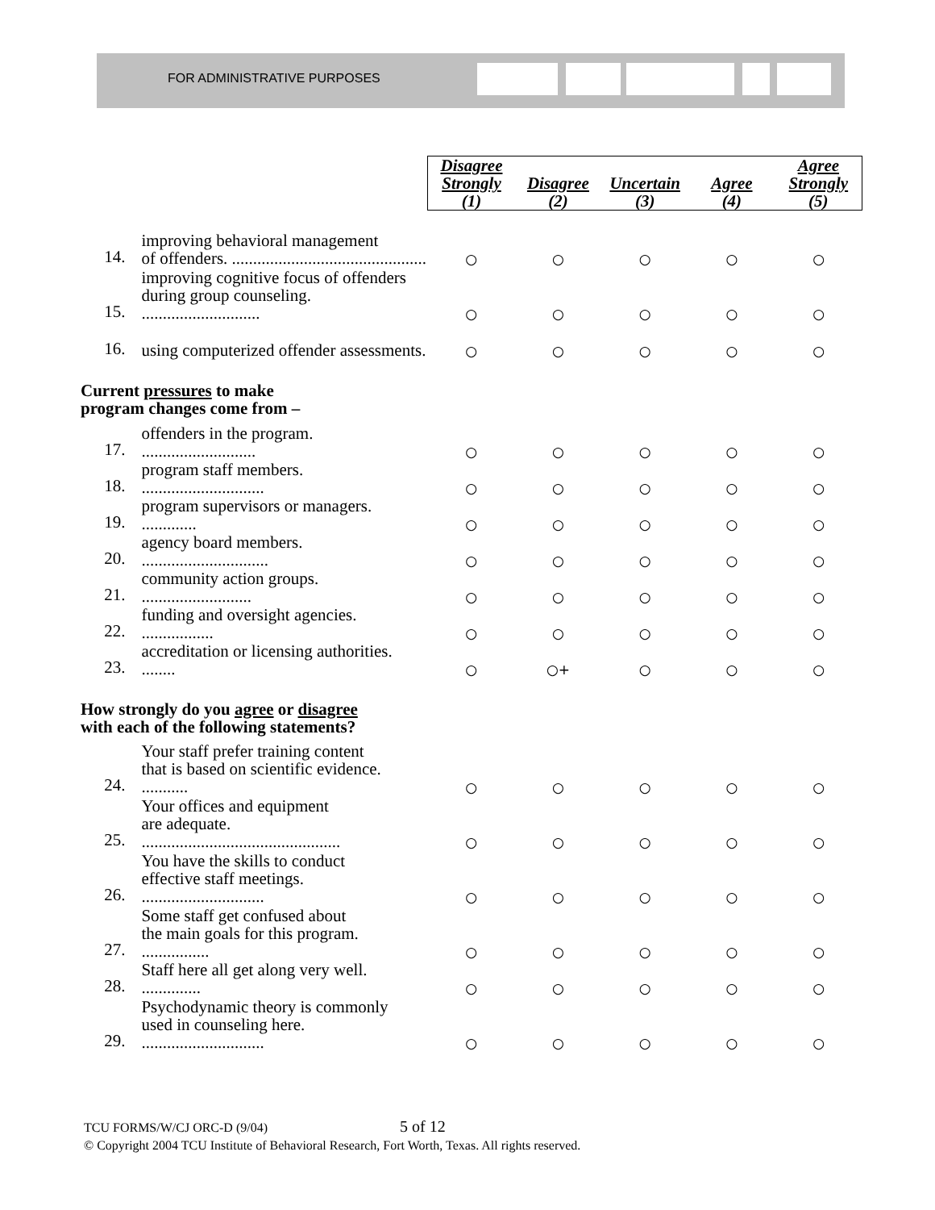FOR ADMINISTRATIVE PURPOSES
| | | Disagree Strongly (1) | Disagree (2) | Uncertain (3) | Agree (4) | Agree Strongly (5) |
| --- | --- | --- | --- | --- | --- | --- |
| 14. | improving behavioral management of offenders. .............................................. | ○ | ○ | ○ | ○ | ○ |
| 15. | improving cognitive focus of offenders during group counseling. ............................ | ○ | ○ | ○ | ○ | ○ |
| 16. | using computerized offender assessments. | ○ | ○ | ○ | ○ | ○ |
| Current pressures to make program changes come from – | | | | | | |
| 17. | offenders in the program. ........................... | ○ | ○ | ○ | ○ | ○ |
| 18. | program staff members. ............................. | ○ | ○ | ○ | ○ | ○ |
| 19. | program supervisors or managers. ............. | ○ | ○ | ○ | ○ | ○ |
| 20. | agency board members. .............................. | ○ | ○ | ○ | ○ | ○ |
| 21. | community action groups. .......................... | ○ | ○ | ○ | ○ | ○ |
| 22. | funding and oversight agencies. ................. | ○ | ○ | ○ | ○ | ○ |
| 23. | accreditation or licensing authorities. ........ | ○ | ○+ | ○ | ○ | ○ |
| How strongly do you agree or disagree with each of the following statements? | | | | | | |
| 24. | Your staff prefer training content that is based on scientific evidence. ........... | ○ | ○ | ○ | ○ | ○ |
| 25. | Your offices and equipment are adequate. ............................................... | ○ | ○ | ○ | ○ | ○ |
| 26. | You have the skills to conduct effective staff meetings. ............................. | ○ | ○ | ○ | ○ | ○ |
| 27. | Some staff get confused about the main goals for this program. ................ | ○ | ○ | ○ | ○ | ○ |
| 28. | Staff here all get along very well. .............. | ○ | ○ | ○ | ○ | ○ |
| 29. | Psychodynamic theory is commonly used in counseling here. ............................. | ○ | ○ | ○ | ○ | ○ |
TCU FORMS/W/CJ ORC-D (9/04) 5 of 12
© Copyright 2004 TCU Institute of Behavioral Research, Fort Worth, Texas. All rights reserved.